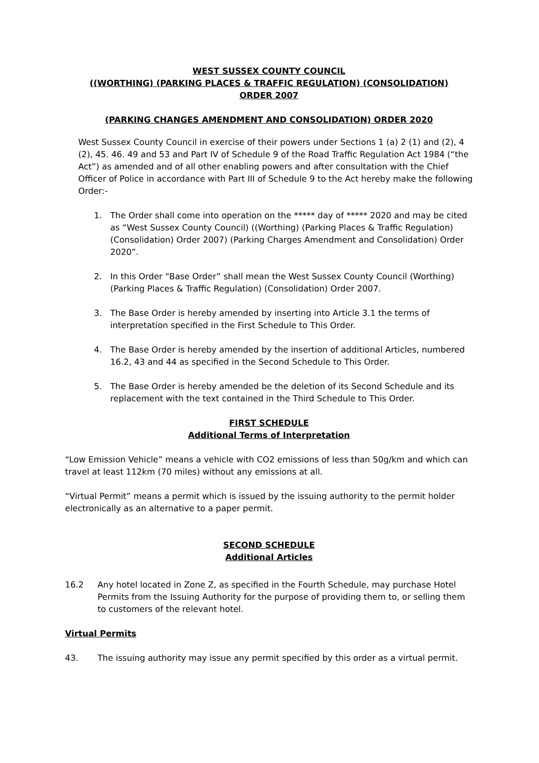WEST SUSSEX COUNTY COUNCIL
((WORTHING) (PARKING PLACES & TRAFFIC REGULATION) (CONSOLIDATION)
ORDER 2007
(PARKING CHANGES AMENDMENT AND CONSOLIDATION) ORDER 2020
West Sussex County Council in exercise of their powers under Sections 1 (a) 2 (1) and (2), 4 (2), 45. 46. 49 and 53 and Part IV of Schedule 9 of the Road Traffic Regulation Act 1984 (“the Act”) as amended and of all other enabling powers and after consultation with the Chief Officer of Police in accordance with Part III of Schedule 9 to the Act hereby make the following Order:-
1. The Order shall come into operation on the ***** day of ***** 2020 and may be cited as “West Sussex County Council) ((Worthing) (Parking Places & Traffic Regulation) (Consolidation) Order 2007) (Parking Charges Amendment and Consolidation) Order 2020”.
2. In this Order “Base Order” shall mean the West Sussex County Council (Worthing) (Parking Places & Traffic Regulation) (Consolidation) Order 2007.
3. The Base Order is hereby amended by inserting into Article 3.1 the terms of interpretation specified in the First Schedule to This Order.
4. The Base Order is hereby amended by the insertion of additional Articles, numbered 16.2, 43 and 44 as specified in the Second Schedule to This Order.
5. The Base Order is hereby amended be the deletion of its Second Schedule and its replacement with the text contained in the Third Schedule to This Order.
FIRST SCHEDULE
Additional Terms of Interpretation
“Low Emission Vehicle” means a vehicle with CO2 emissions of less than 50g/km and which can travel at least 112km (70 miles) without any emissions at all.
“Virtual Permit” means a permit which is issued by the issuing authority to the permit holder electronically as an alternative to a paper permit.
SECOND SCHEDULE
Additional Articles
16.2 Any hotel located in Zone Z, as specified in the Fourth Schedule, may purchase Hotel Permits from the Issuing Authority for the purpose of providing them to, or selling them to customers of the relevant hotel.
Virtual Permits
43. The issuing authority may issue any permit specified by this order as a virtual permit.